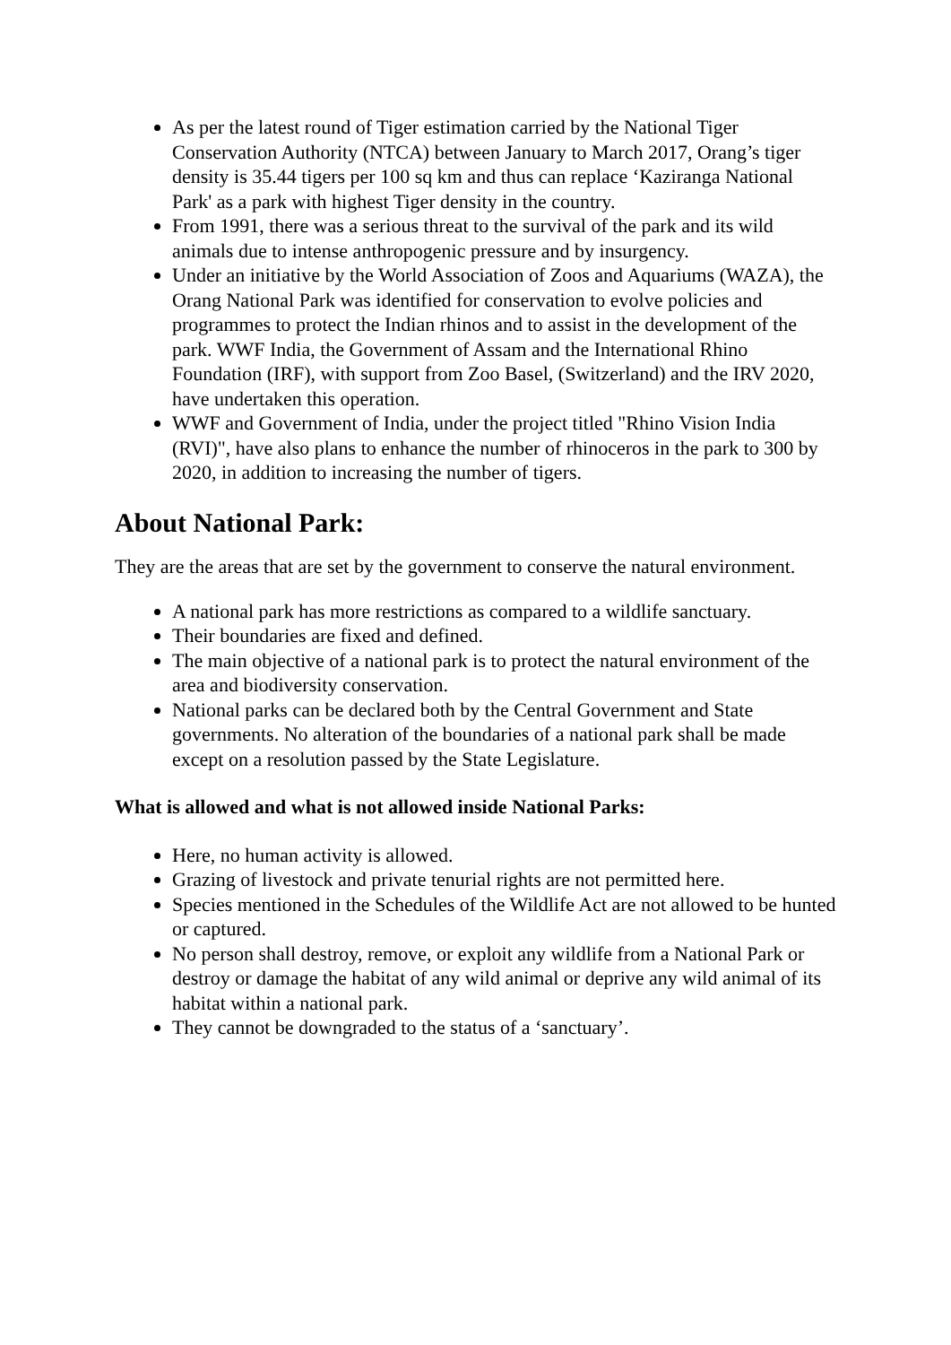As per the latest round of Tiger estimation carried by the National Tiger Conservation Authority (NTCA) between January to March 2017, Orang’s tiger density is 35.44 tigers per 100 sq km and thus can replace ‘Kaziranga National Park' as a park with highest Tiger density in the country.
From 1991, there was a serious threat to the survival of the park and its wild animals due to intense anthropogenic pressure and by insurgency.
Under an initiative by the World Association of Zoos and Aquariums (WAZA), the Orang National Park was identified for conservation to evolve policies and programmes to protect the Indian rhinos and to assist in the development of the park. WWF India, the Government of Assam and the International Rhino Foundation (IRF), with support from Zoo Basel, (Switzerland) and the IRV 2020, have undertaken this operation.
WWF and Government of India, under the project titled "Rhino Vision India (RVI)", have also plans to enhance the number of rhinoceros in the park to 300 by 2020, in addition to increasing the number of tigers.
About National Park:
They are the areas that are set by the government to conserve the natural environment.
A national park has more restrictions as compared to a wildlife sanctuary.
Their boundaries are fixed and defined.
The main objective of a national park is to protect the natural environment of the area and biodiversity conservation.
National parks can be declared both by the Central Government and State governments. No alteration of the boundaries of a national park shall be made except on a resolution passed by the State Legislature.
What is allowed and what is not allowed inside National Parks:
Here, no human activity is allowed.
Grazing of livestock and private tenurial rights are not permitted here.
Species mentioned in the Schedules of the Wildlife Act are not allowed to be hunted or captured.
No person shall destroy, remove, or exploit any wildlife from a National Park or destroy or damage the habitat of any wild animal or deprive any wild animal of its habitat within a national park.
They cannot be downgraded to the status of a ‘sanctuary’.